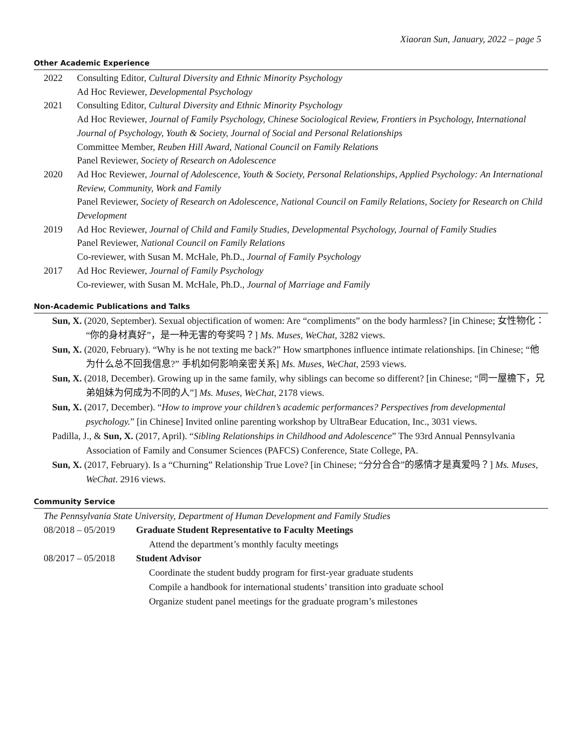Xiaoran Sun, January, 2022 – page 5
Other Academic Experience
2022 Consulting Editor, Cultural Diversity and Ethnic Minority Psychology
Ad Hoc Reviewer, Developmental Psychology
2021 Consulting Editor, Cultural Diversity and Ethnic Minority Psychology
Ad Hoc Reviewer, Journal of Family Psychology, Chinese Sociological Review, Frontiers in Psychology, International Journal of Psychology, Youth & Society, Journal of Social and Personal Relationships
Committee Member, Reuben Hill Award, National Council on Family Relations
Panel Reviewer, Society of Research on Adolescence
2020 Ad Hoc Reviewer, Journal of Adolescence, Youth & Society, Personal Relationships, Applied Psychology: An International Review, Community, Work and Family
Panel Reviewer, Society of Research on Adolescence, National Council on Family Relations, Society for Research on Child Development
2019 Ad Hoc Reviewer, Journal of Child and Family Studies, Developmental Psychology, Journal of Family Studies
Panel Reviewer, National Council on Family Relations
Co-reviewer, with Susan M. McHale, Ph.D., Journal of Family Psychology
2017 Ad Hoc Reviewer, Journal of Family Psychology
Co-reviewer, with Susan M. McHale, Ph.D., Journal of Marriage and Family
Non-Academic Publications and Talks
Sun, X. (2020, September). Sexual objectification of women: Are “compliments” on the body harmless? [in Chinese; 女性物化：“你的身材真好”，是一种无害的夸奖吗？] Ms. Muses, WeChat, 3282 views.
Sun, X. (2020, February). “Why is he not texting me back?” How smartphones influence intimate relationships. [in Chinese; “他为什么总不回我信息?” 手机如何影响亲密关系] Ms. Muses, WeChat, 2593 views.
Sun, X. (2018, December). Growing up in the same family, why siblings can become so different? [in Chinese; “同一屋檐下，兄弟姐妹为何成为不同的人”] Ms. Muses, WeChat, 2178 views.
Sun, X. (2017, December). “How to improve your children’s academic performances? Perspectives from developmental psychology.” [in Chinese] Invited online parenting workshop by UltraBear Education, Inc., 3031 views.
Padilla, J., & Sun, X. (2017, April). “Sibling Relationships in Childhood and Adolescence” The 93rd Annual Pennsylvania Association of Family and Consumer Sciences (PAFCS) Conference, State College, PA.
Sun, X. (2017, February). Is a “Churning” Relationship True Love? [in Chinese; “分分合合”的感情才是真爱吗？] Ms. Muses, WeChat. 2916 views.
Community Service
The Pennsylvania State University, Department of Human Development and Family Studies
08/2018 – 05/2019 Graduate Student Representative to Faculty Meetings
Attend the department’s monthly faculty meetings
08/2017 – 05/2018 Student Advisor
Coordinate the student buddy program for first-year graduate students
Compile a handbook for international students’ transition into graduate school
Organize student panel meetings for the graduate program’s milestones